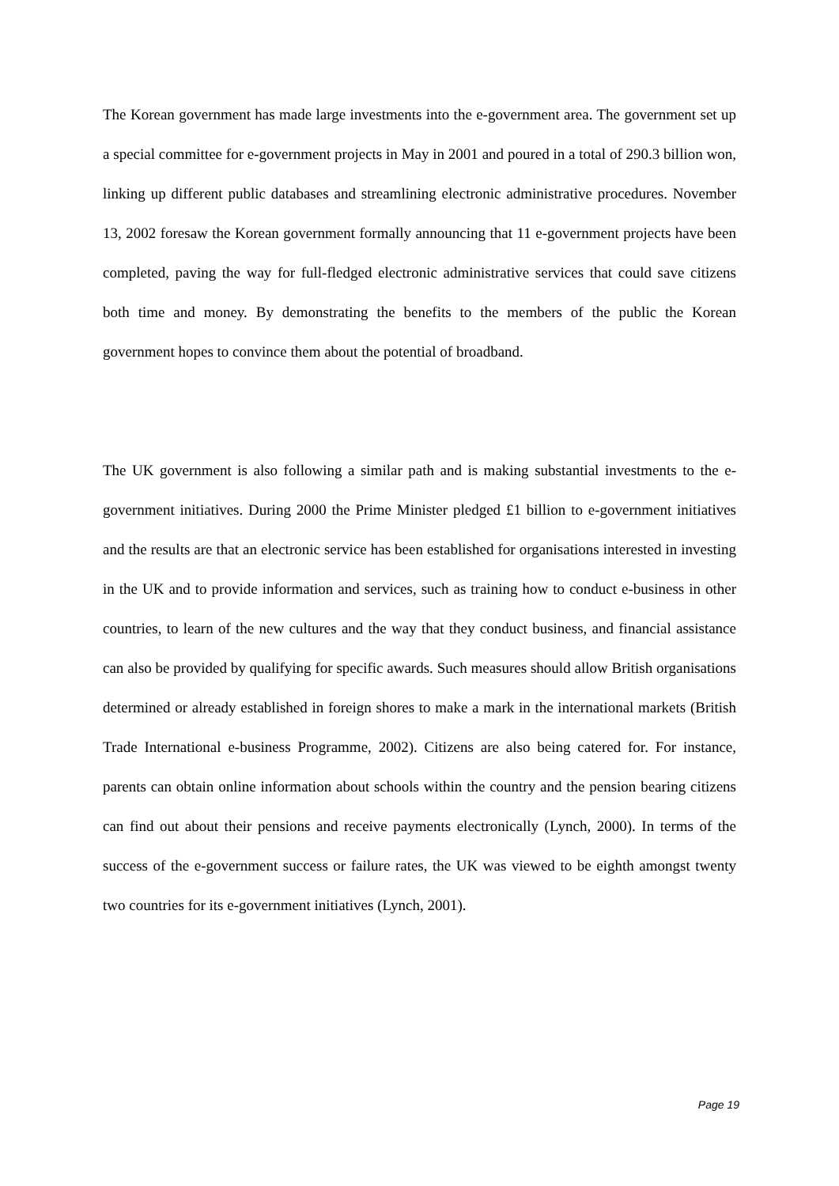The Korean government has made large investments into the e-government area. The government set up a special committee for e-government projects in May in 2001 and poured in a total of 290.3 billion won, linking up different public databases and streamlining electronic administrative procedures. November 13, 2002 foresaw the Korean government formally announcing that 11 e-government projects have been completed, paving the way for full-fledged electronic administrative services that could save citizens both time and money. By demonstrating the benefits to the members of the public the Korean government hopes to convince them about the potential of broadband.
The UK government is also following a similar path and is making substantial investments to the e-government initiatives. During 2000 the Prime Minister pledged £1 billion to e-government initiatives and the results are that an electronic service has been established for organisations interested in investing in the UK and to provide information and services, such as training how to conduct e-business in other countries, to learn of the new cultures and the way that they conduct business, and financial assistance can also be provided by qualifying for specific awards. Such measures should allow British organisations determined or already established in foreign shores to make a mark in the international markets (British Trade International e-business Programme, 2002). Citizens are also being catered for. For instance, parents can obtain online information about schools within the country and the pension bearing citizens can find out about their pensions and receive payments electronically (Lynch, 2000). In terms of the success of the e-government success or failure rates, the UK was viewed to be eighth amongst twenty two countries for its e-government initiatives (Lynch, 2001).
Page 19